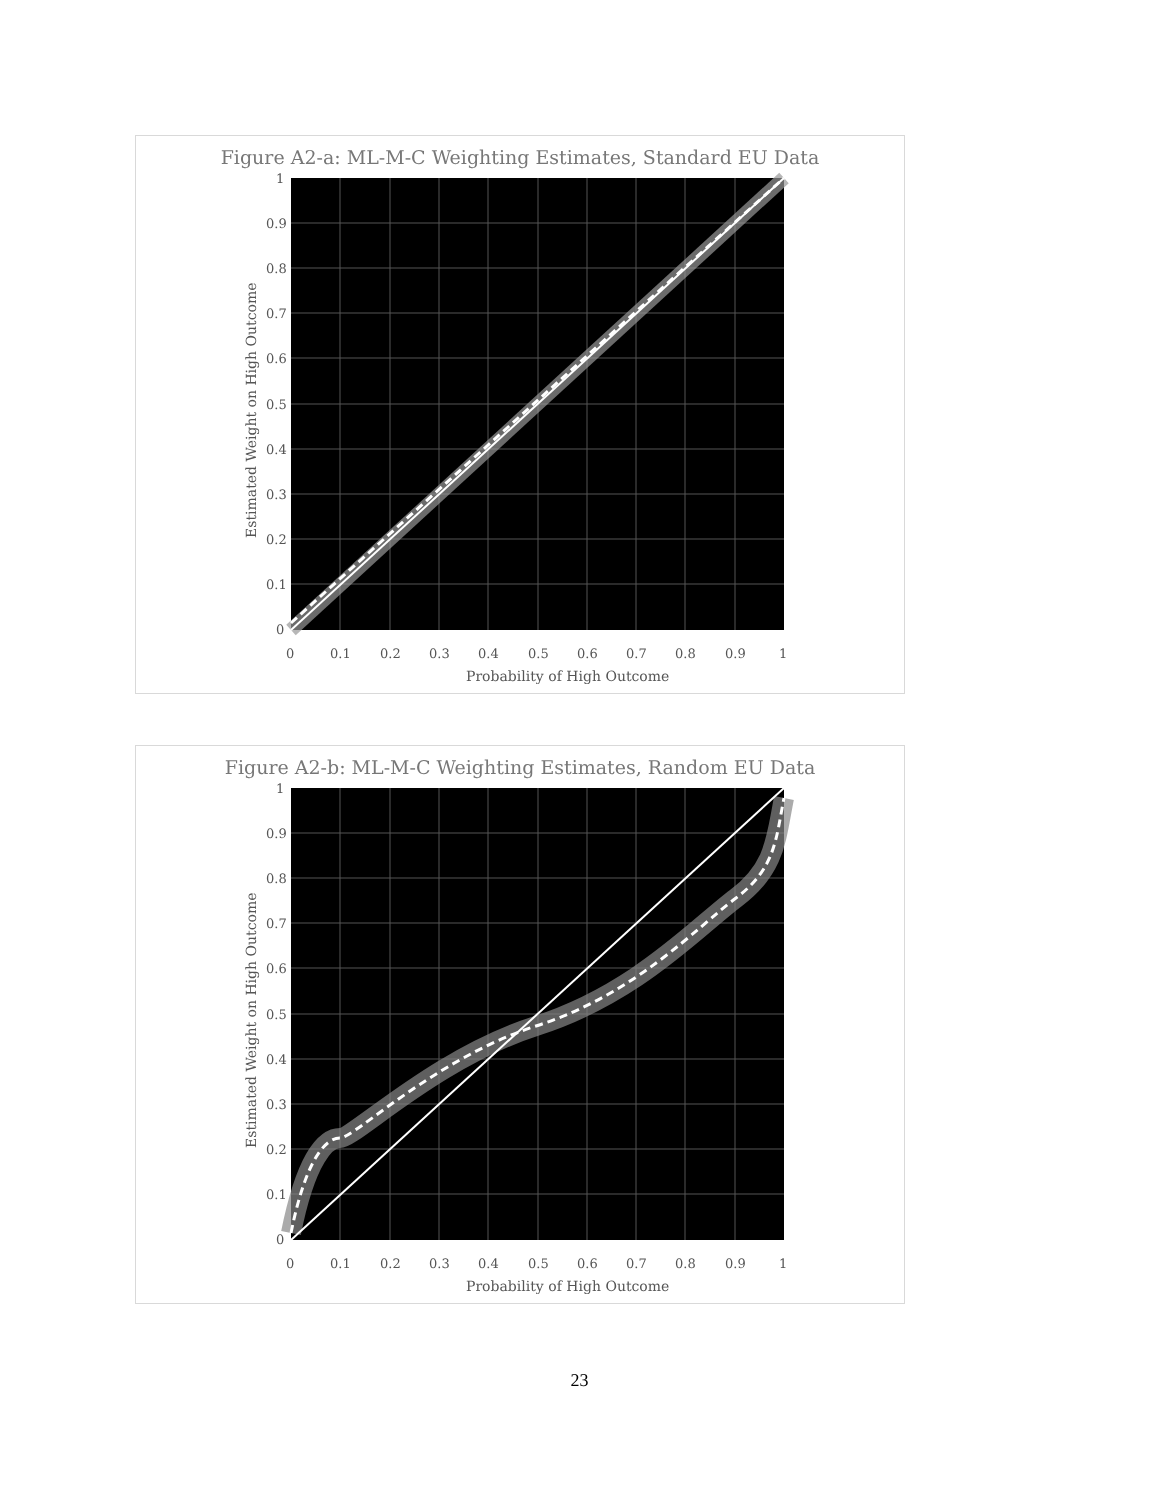Figure A2-a: ML-M-C Weighting Estimates, Standard EU Data
1
0.9
0.8
0.7
0.6
0.5
0.4
0.3
0.2
0.1
0
0
0.1
0.2
0.3
0.4
0.5
0.6
0.7
0.8
0.9
1
Probability of High Outcome
Estimated Weight on High Outcome
Figure A2-b: ML-M-C Weighting Estimates, Random EU Data
1
0.9
0.8
0.7
0.6
0.5
0.4
0.3
0.2
0.1
0
0
0.1
0.2
0.3
0.4
0.5
0.6
0.7
0.8
0.9
1
Probability of High Outcome
Estimated Weight on High Outcome
23